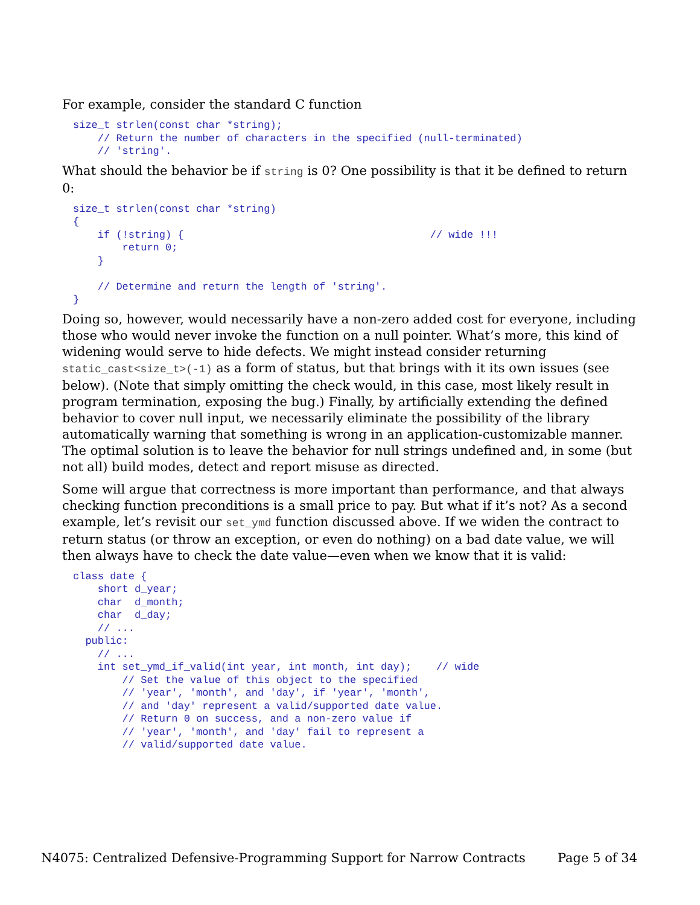For example, consider the standard C function
size_t strlen(const char *string);
    // Return the number of characters in the specified (null-terminated)
    // 'string'.
What should the behavior be if string is 0? One possibility is that it be defined to return 0:
size_t strlen(const char *string)
{
    if (!string) {                                        // wide !!!
        return 0;
    }

    // Determine and return the length of 'string'.
}
Doing so, however, would necessarily have a non-zero added cost for everyone, including those who would never invoke the function on a null pointer. What’s more, this kind of widening would serve to hide defects. We might instead consider returning static_cast<size_t>(-1) as a form of status, but that brings with it its own issues (see below). (Note that simply omitting the check would, in this case, most likely result in program termination, exposing the bug.) Finally, by artificially extending the defined behavior to cover null input, we necessarily eliminate the possibility of the library automatically warning that something is wrong in an application-customizable manner. The optimal solution is to leave the behavior for null strings undefined and, in some (but not all) build modes, detect and report misuse as directed.
Some will argue that correctness is more important than performance, and that always checking function preconditions is a small price to pay. But what if it’s not? As a second example, let’s revisit our set_ymd function discussed above. If we widen the contract to return status (or throw an exception, or even do nothing) on a bad date value, we will then always have to check the date value—even when we know that it is valid:
class date {
    short d_year;
    char  d_month;
    char  d_day;
    // ...
  public:
    // ...
    int set_ymd_if_valid(int year, int month, int day);    // wide
        // Set the value of this object to the specified
        // 'year', 'month', and 'day', if 'year', 'month',
        // and 'day' represent a valid/supported date value.
        // Return 0 on success, and a non-zero value if
        // 'year', 'month', and 'day' fail to represent a
        // valid/supported date value.
N4075: Centralized Defensive-Programming Support for Narrow Contracts Page 5 of 34